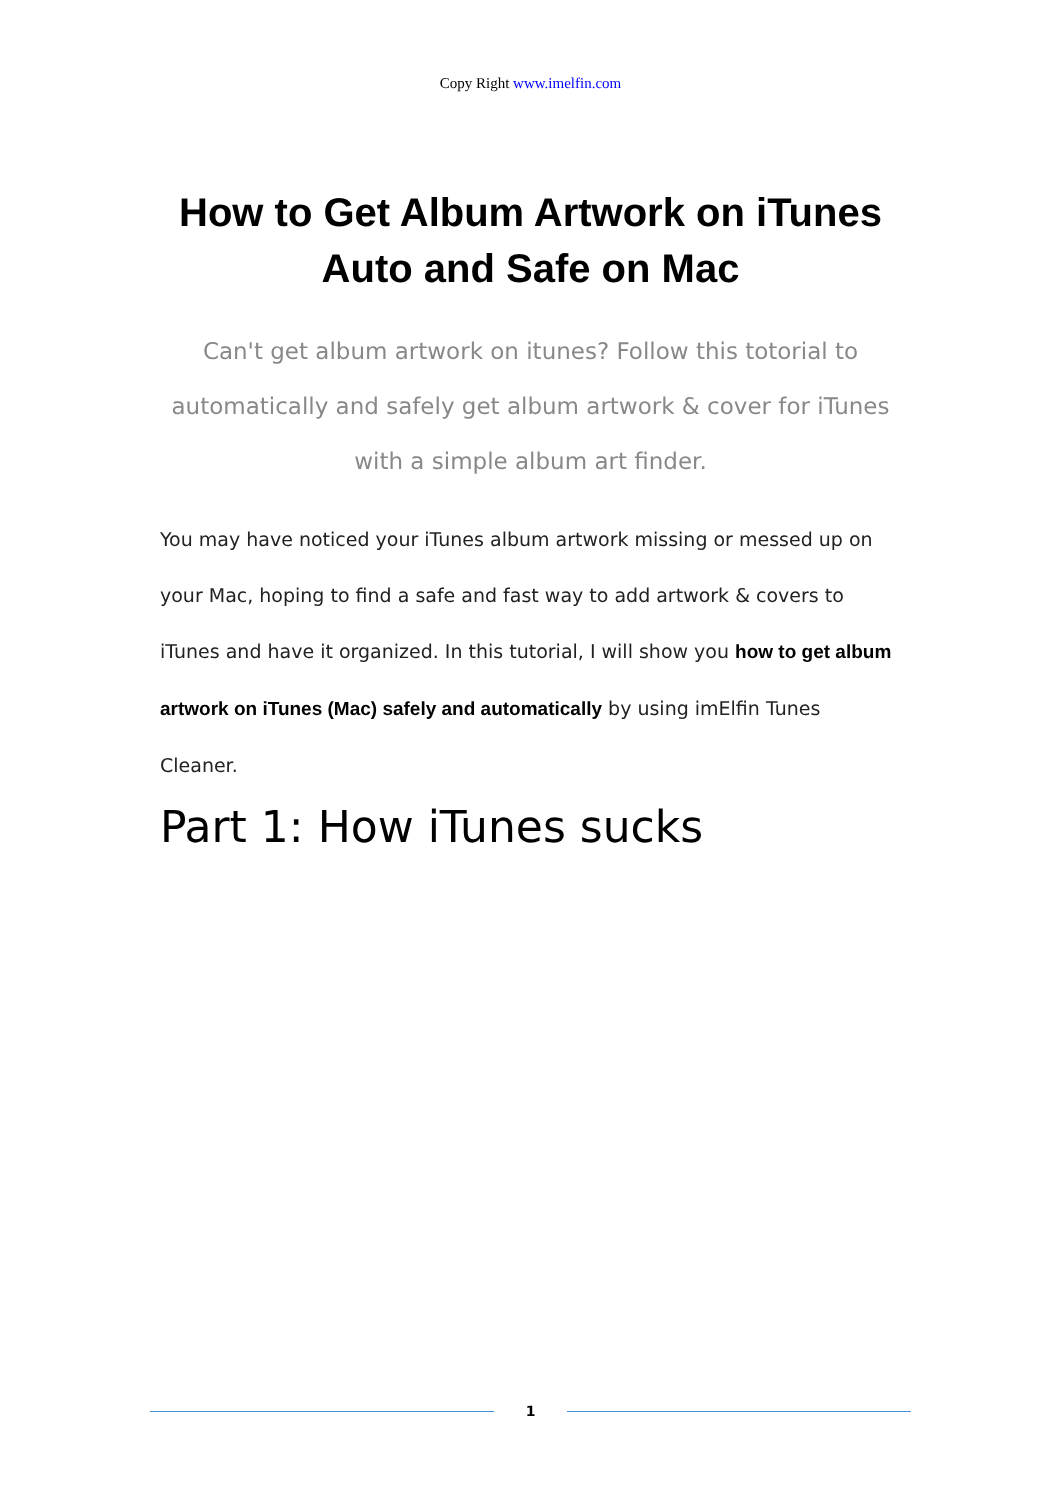Copy Right www.imelfin.com
How to Get Album Artwork on iTunes Auto and Safe on Mac
Can't get album artwork on itunes? Follow this totorial to automatically and safely get album artwork & cover for iTunes with a simple album art finder.
You may have noticed your iTunes album artwork missing or messed up on your Mac, hoping to find a safe and fast way to add artwork & covers to iTunes and have it organized. In this tutorial, I will show you how to get album artwork on iTunes (Mac) safely and automatically by using imElfin Tunes Cleaner.
Part 1: How iTunes sucks
1